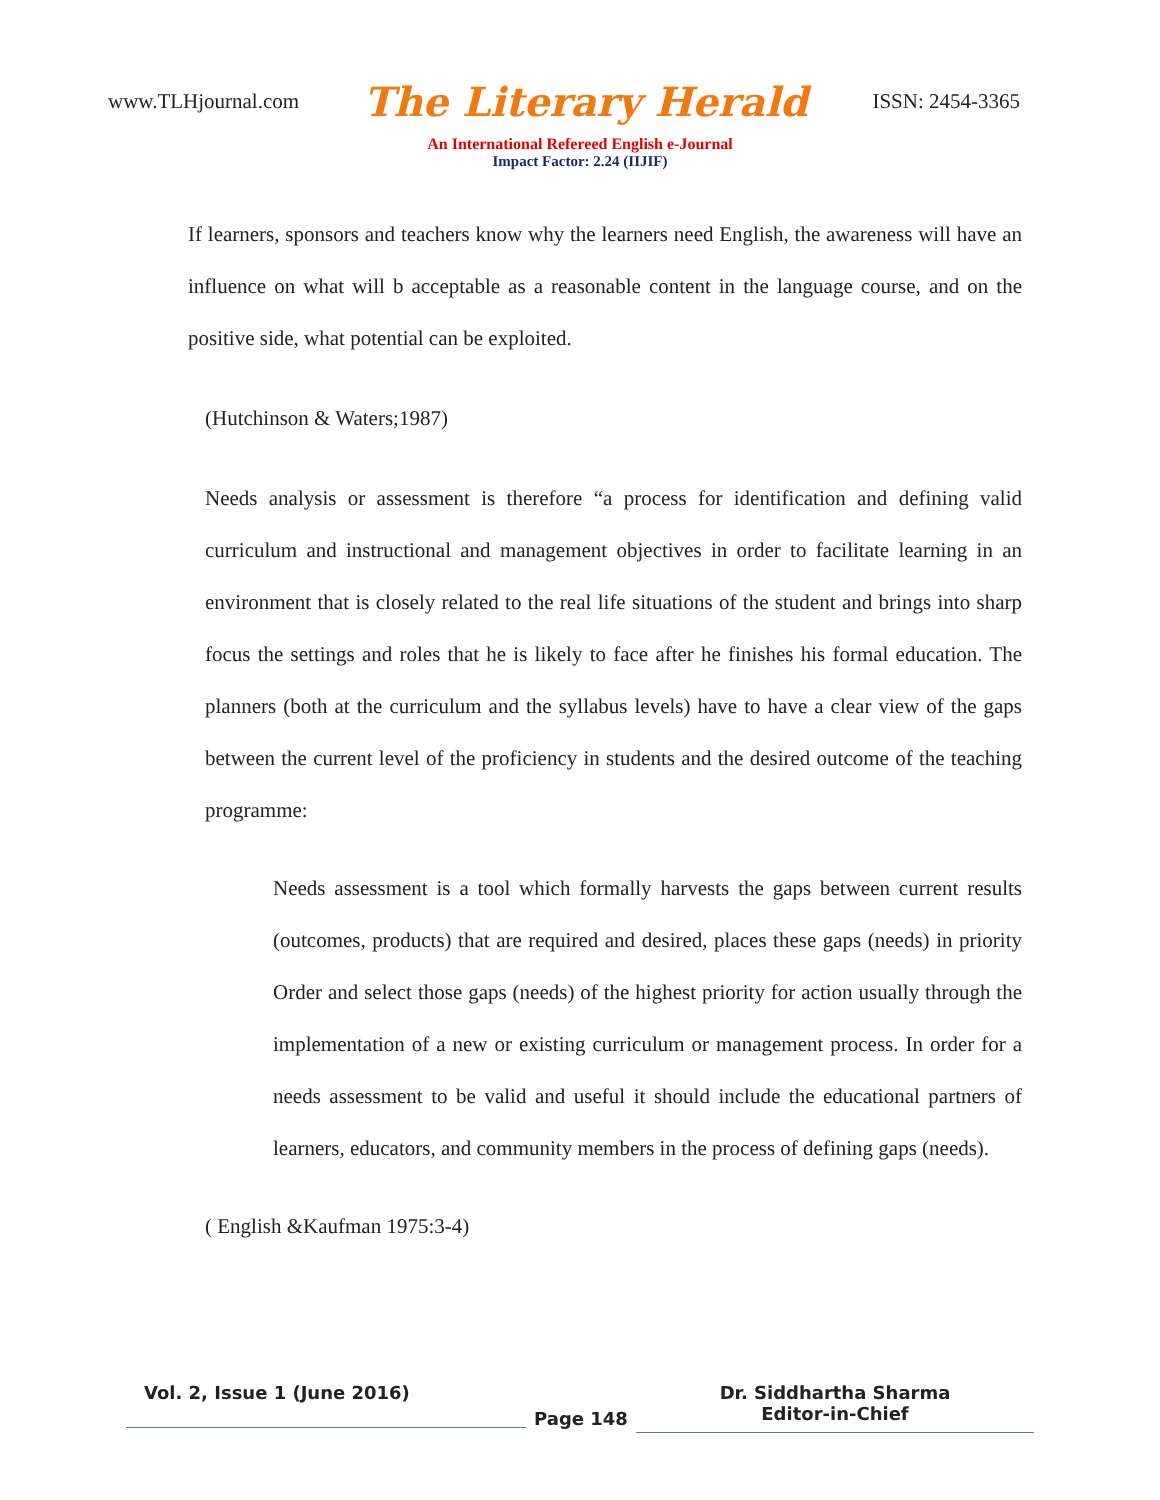www.TLHjournal.com The Literary Herald ISSN: 2454-3365
An International Refereed English e-Journal
Impact Factor: 2.24 (IIJIF)
If learners, sponsors and teachers know why the learners need English, the awareness will have an influence on what will b acceptable as a reasonable content in the language course, and on the positive side, what potential can be exploited.
(Hutchinson & Waters;1987)
Needs analysis or assessment is therefore “a process for identification and defining valid curriculum and instructional and management objectives in order to facilitate learning in an environment that is closely related to the real life situations of the student and brings into sharp focus the settings and roles that he is likely to face after he finishes his formal education. The planners (both at the curriculum and the syllabus levels) have to have a clear view of the gaps between the current level of the proficiency in students and the desired outcome of the teaching programme:
Needs assessment is a tool which formally harvests the gaps between current results (outcomes, products) that are required and desired, places these gaps (needs) in priority Order and select those gaps (needs) of the highest priority for action usually through the implementation of a new or existing curriculum or management process. In order for a needs assessment to be valid and useful it should include the educational partners of learners, educators, and community members in the process of defining gaps (needs).
( English &Kaufman 1975:3-4)
Vol. 2, Issue 1 (June 2016)
Page 148
Dr. Siddhartha Sharma
Editor-in-Chief